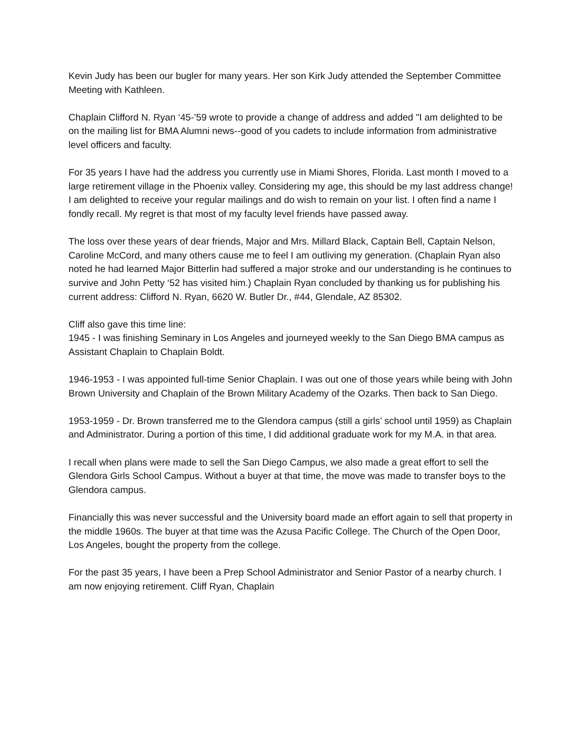Kevin Judy has been our bugler for many years. Her son Kirk Judy attended the September Committee Meeting with Kathleen.
Chaplain Clifford N. Ryan ‘45-’59 wrote to provide a change of address and added "I am delighted to be on the mailing list for BMA Alumni news--good of you cadets to include information from administrative level officers and faculty.
For 35 years I have had the address you currently use in Miami Shores, Florida. Last month I moved to a large retirement village in the Phoenix valley. Considering my age, this should be my last address change! I am delighted to receive your regular mailings and do wish to remain on your list. I often find a name I fondly recall. My regret is that most of my faculty level friends have passed away.
The loss over these years of dear friends, Major and Mrs. Millard Black, Captain Bell, Captain Nelson, Caroline McCord, and many others cause me to feel I am outliving my generation. (Chaplain Ryan also noted he had learned Major Bitterlin had suffered a major stroke and our understanding is he continues to survive and John Petty ‘52 has visited him.) Chaplain Ryan concluded by thanking us for publishing his current address: Clifford N. Ryan, 6620 W. Butler Dr., #44, Glendale, AZ 85302.
Cliff also gave this time line:
1945 - I was finishing Seminary in Los Angeles and journeyed weekly to the San Diego BMA campus as Assistant Chaplain to Chaplain Boldt.
1946-1953 - I was appointed full-time Senior Chaplain. I was out one of those years while being with John Brown University and Chaplain of the Brown Military Academy of the Ozarks. Then back to San Diego.
1953-1959 - Dr. Brown transferred me to the Glendora campus (still a girls’ school until 1959) as Chaplain and Administrator. During a portion of this time, I did additional graduate work for my M.A. in that area.
I recall when plans were made to sell the San Diego Campus, we also made a great effort to sell the Glendora Girls School Campus. Without a buyer at that time, the move was made to transfer boys to the Glendora campus.
Financially this was never successful and the University board made an effort again to sell that property in the middle 1960s. The buyer at that time was the Azusa Pacific College. The Church of the Open Door, Los Angeles, bought the property from the college.
For the past 35 years, I have been a Prep School Administrator and Senior Pastor of a nearby church. I am now enjoying retirement. Cliff Ryan, Chaplain